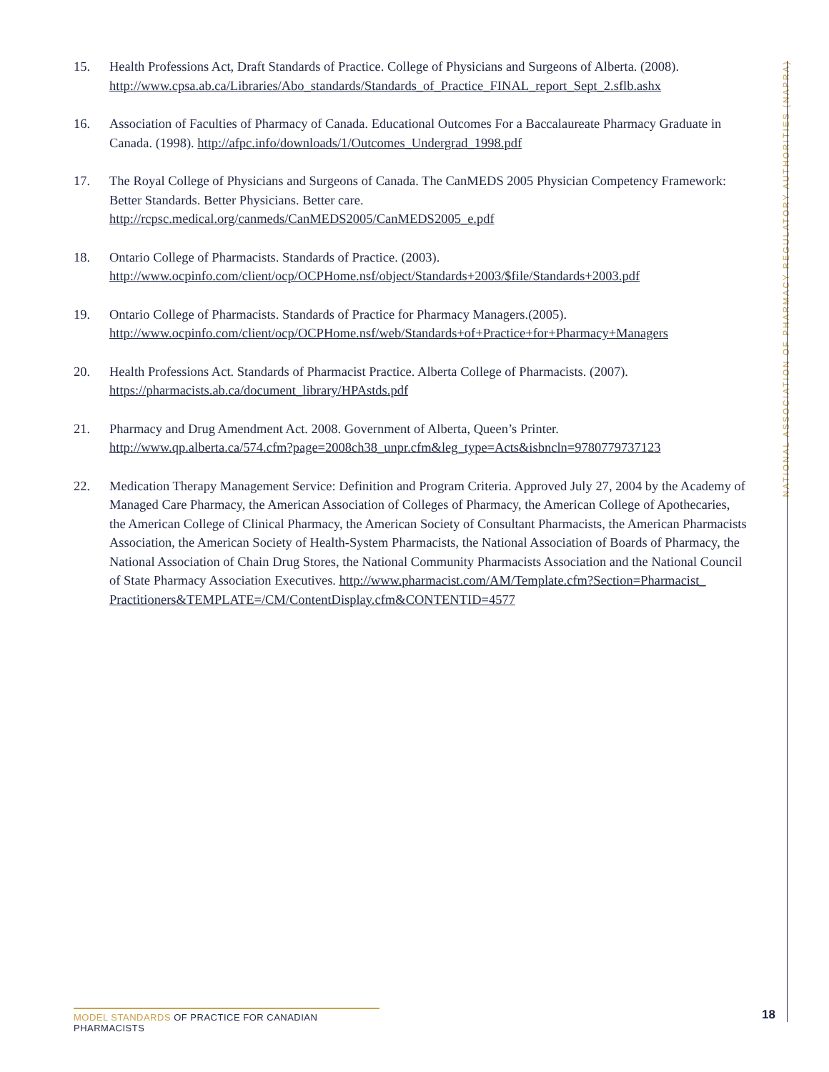NATIONAL ASSOCIATION OF PHARMACY REGULATORY AUTHORITIES (NAPRA)
15. Health Professions Act, Draft Standards of Practice. College of Physicians and Surgeons of Alberta. (2008). http://www.cpsa.ab.ca/Libraries/Abo_standards/Standards_of_Practice_FINAL_report_Sept_2.sflb.ashx
16. Association of Faculties of Pharmacy of Canada. Educational Outcomes For a Baccalaureate Pharmacy Graduate in Canada. (1998). http://afpc.info/downloads/1/Outcomes_Undergrad_1998.pdf
17. The Royal College of Physicians and Surgeons of Canada. The CanMEDS 2005 Physician Competency Framework: Better Standards. Better Physicians. Better care.
http://rcpsc.medical.org/canmeds/CanMEDS2005/CanMEDS2005_e.pdf
18. Ontario College of Pharmacists. Standards of Practice. (2003).
http://www.ocpinfo.com/client/ocp/OCPHome.nsf/object/Standards+2003/$file/Standards+2003.pdf
19. Ontario College of Pharmacists. Standards of Practice for Pharmacy Managers.(2005).
http://www.ocpinfo.com/client/ocp/OCPHome.nsf/web/Standards+of+Practice+for+Pharmacy+Managers
20. Health Professions Act. Standards of Pharmacist Practice. Alberta College of Pharmacists. (2007).
https://pharmacists.ab.ca/document_library/HPAstds.pdf
21. Pharmacy and Drug Amendment Act. 2008. Government of Alberta, Queen’s Printer.
http://www.qp.alberta.ca/574.cfm?page=2008ch38_unpr.cfm&leg_type=Acts&isbncln=9780779737123
22. Medication Therapy Management Service: Definition and Program Criteria. Approved July 27, 2004 by the Academy of Managed Care Pharmacy, the American Association of Colleges of Pharmacy, the American College of Apothecaries, the American College of Clinical Pharmacy, the American Society of Consultant Pharmacists, the American Pharmacists Association, the American Society of Health-System Pharmacists, the National Association of Boards of Pharmacy, the National Association of Chain Drug Stores, the National Community Pharmacists Association and the National Council of State Pharmacy Association Executives. http://www.pharmacist.com/AM/Template.cfm?Section=Pharmacist_ Practitioners&TEMPLATE=/CM/ContentDisplay.cfm&CONTENTID=4577
MODEL STANDARDS OF PRACTICE FOR CANADIAN PHARMACISTS
18